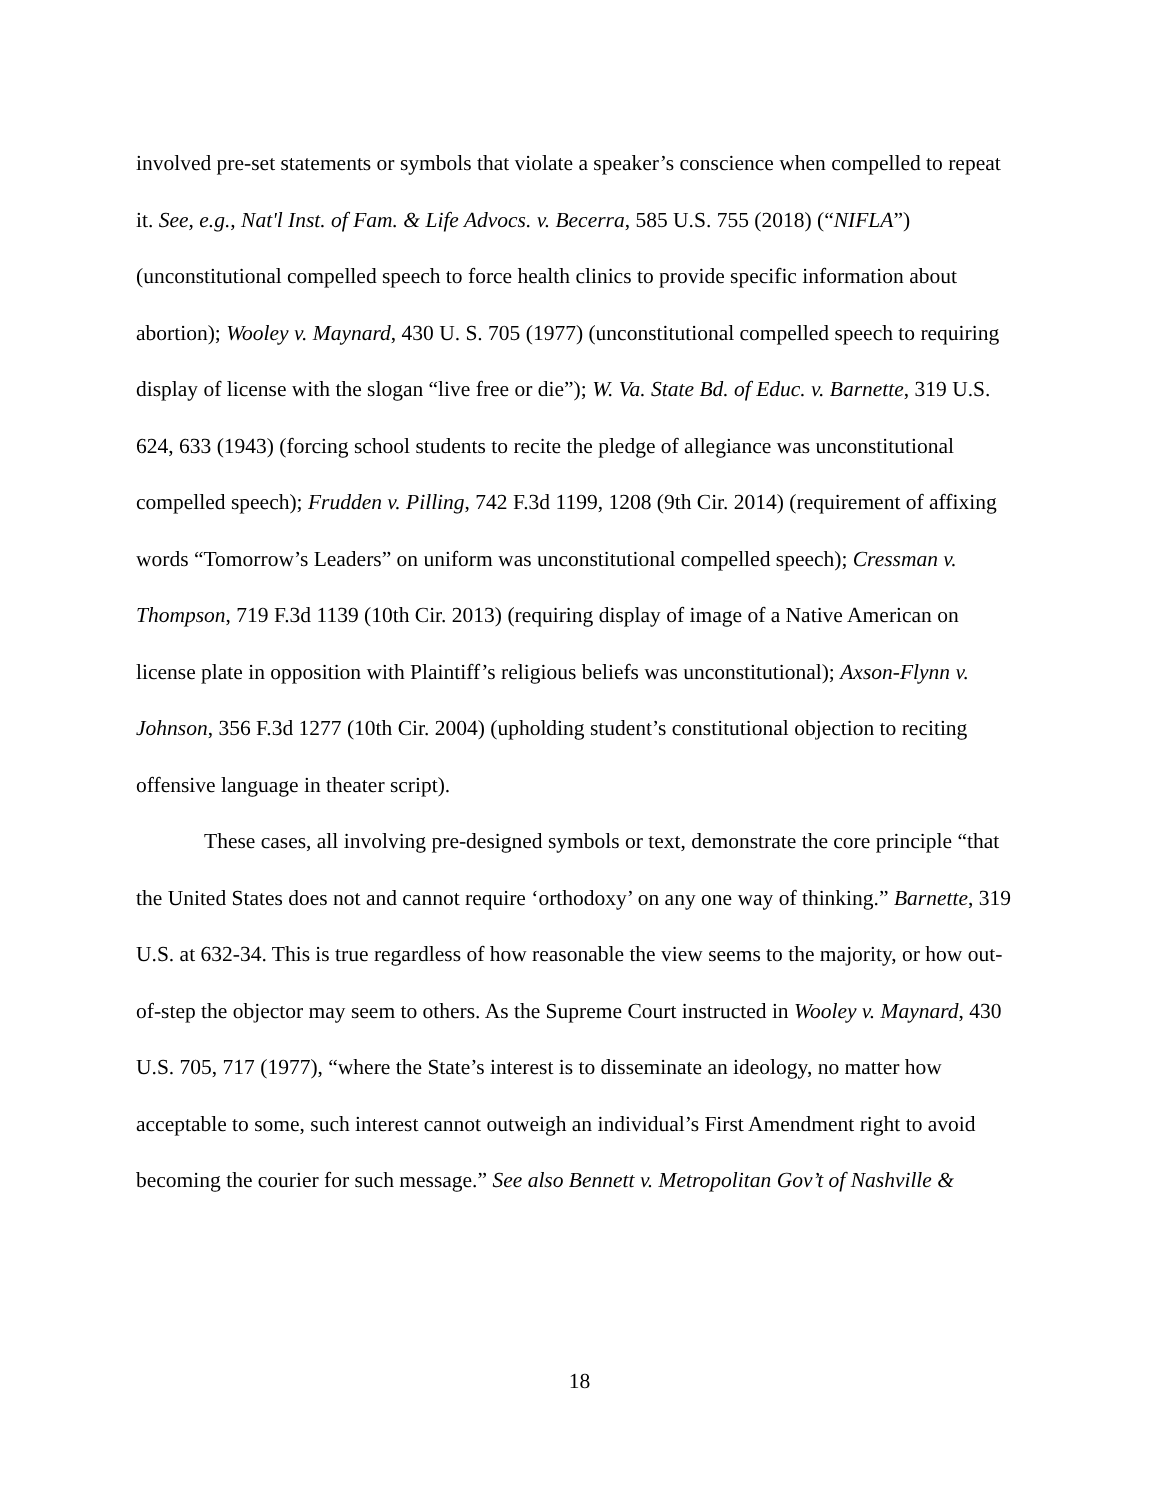involved pre-set statements or symbols that violate a speaker’s conscience when compelled to repeat it. See, e.g., Nat'l Inst. of Fam. & Life Advocs. v. Becerra, 585 U.S. 755 (2018) (“NIFLA”) (unconstitutional compelled speech to force health clinics to provide specific information about abortion); Wooley v. Maynard, 430 U. S. 705 (1977) (unconstitutional compelled speech to requiring display of license with the slogan “live free or die”); W. Va. State Bd. of Educ. v. Barnette, 319 U.S. 624, 633 (1943) (forcing school students to recite the pledge of allegiance was unconstitutional compelled speech); Frudden v. Pilling, 742 F.3d 1199, 1208 (9th Cir. 2014) (requirement of affixing words “Tomorrow’s Leaders” on uniform was unconstitutional compelled speech); Cressman v. Thompson, 719 F.3d 1139 (10th Cir. 2013) (requiring display of image of a Native American on license plate in opposition with Plaintiff’s religious beliefs was unconstitutional); Axson-Flynn v. Johnson, 356 F.3d 1277 (10th Cir. 2004) (upholding student’s constitutional objection to reciting offensive language in theater script).
These cases, all involving pre-designed symbols or text, demonstrate the core principle “that the United States does not and cannot require ‘orthodoxy’ on any one way of thinking.” Barnette, 319 U.S. at 632-34. This is true regardless of how reasonable the view seems to the majority, or how out-of-step the objector may seem to others. As the Supreme Court instructed in Wooley v. Maynard, 430 U.S. 705, 717 (1977), “where the State’s interest is to disseminate an ideology, no matter how acceptable to some, such interest cannot outweigh an individual’s First Amendment right to avoid becoming the courier for such message.” See also Bennett v. Metropolitan Gov’t of Nashville &
18